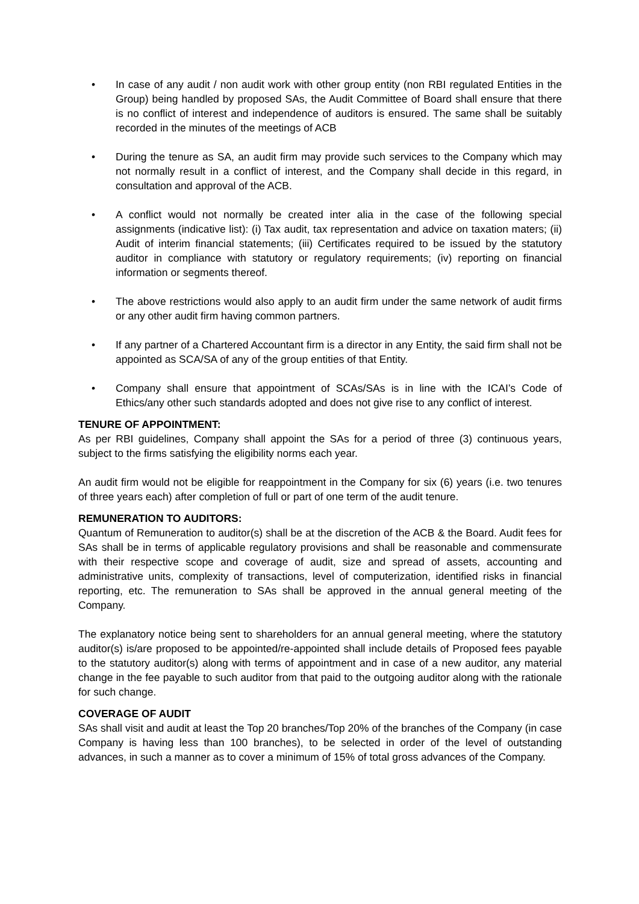• In case of any audit / non audit work with other group entity (non RBI regulated Entities in the Group) being handled by proposed SAs, the Audit Committee of Board shall ensure that there is no conflict of interest and independence of auditors is ensured. The same shall be suitably recorded in the minutes of the meetings of ACB
• During the tenure as SA, an audit firm may provide such services to the Company which may not normally result in a conflict of interest, and the Company shall decide in this regard, in consultation and approval of the ACB.
• A conflict would not normally be created inter alia in the case of the following special assignments (indicative list): (i) Tax audit, tax representation and advice on taxation maters; (ii) Audit of interim financial statements; (iii) Certificates required to be issued by the statutory auditor in compliance with statutory or regulatory requirements; (iv) reporting on financial information or segments thereof.
• The above restrictions would also apply to an audit firm under the same network of audit firms or any other audit firm having common partners.
• If any partner of a Chartered Accountant firm is a director in any Entity, the said firm shall not be appointed as SCA/SA of any of the group entities of that Entity.
• Company shall ensure that appointment of SCAs/SAs is in line with the ICAI’s Code of Ethics/any other such standards adopted and does not give rise to any conflict of interest.
TENURE OF APPOINTMENT:
As per RBI guidelines, Company shall appoint the SAs for a period of three (3) continuous years, subject to the firms satisfying the eligibility norms each year.
An audit firm would not be eligible for reappointment in the Company for six (6) years (i.e. two tenures of three years each) after completion of full or part of one term of the audit tenure.
REMUNERATION TO AUDITORS:
Quantum of Remuneration to auditor(s) shall be at the discretion of the ACB & the Board. Audit fees for SAs shall be in terms of applicable regulatory provisions and shall be reasonable and commensurate with their respective scope and coverage of audit, size and spread of assets, accounting and administrative units, complexity of transactions, level of computerization, identified risks in financial reporting, etc. The remuneration to SAs shall be approved in the annual general meeting of the Company.
The explanatory notice being sent to shareholders for an annual general meeting, where the statutory auditor(s) is/are proposed to be appointed/re-appointed shall include details of Proposed fees payable to the statutory auditor(s) along with terms of appointment and in case of a new auditor, any material change in the fee payable to such auditor from that paid to the outgoing auditor along with the rationale for such change.
COVERAGE OF AUDIT
SAs shall visit and audit at least the Top 20 branches/Top 20% of the branches of the Company (in case Company is having less than 100 branches), to be selected in order of the level of outstanding advances, in such a manner as to cover a minimum of 15% of total gross advances of the Company.